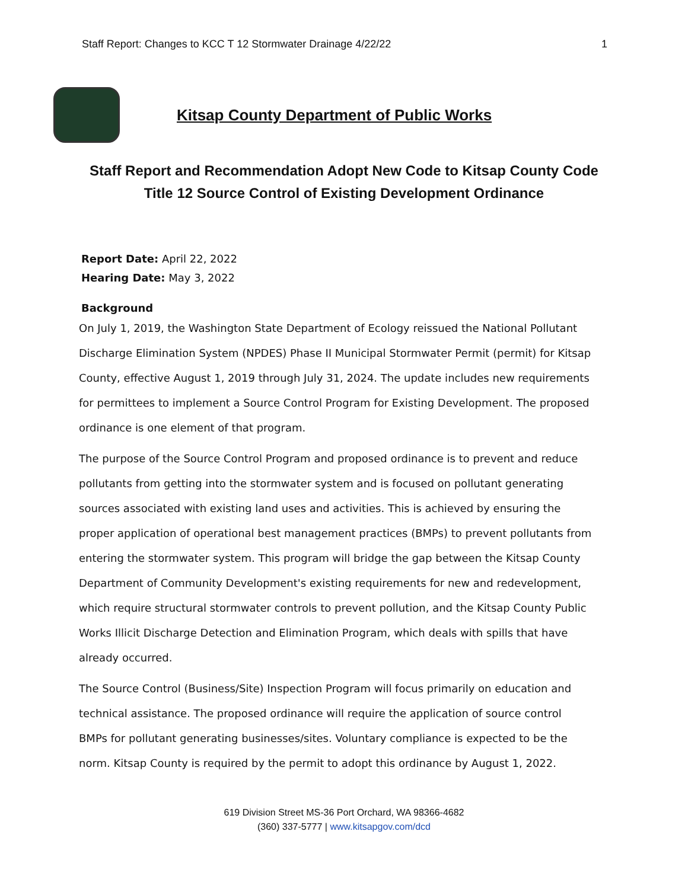Staff Report: Changes to KCC T 12 Stormwater Drainage 4/22/22 1
Kitsap County Department of Public Works
Staff Report and Recommendation Adopt New Code to Kitsap County Code
Title 12 Source Control of Existing Development Ordinance
Report Date: April 22, 2022
Hearing Date: May 3, 2022
Background
On July 1, 2019, the Washington State Department of Ecology reissued the National Pollutant Discharge Elimination System (NPDES) Phase II Municipal Stormwater Permit (permit) for Kitsap County, effective August 1, 2019 through July 31, 2024. The update includes new requirements for permittees to implement a Source Control Program for Existing Development. The proposed ordinance is one element of that program.
The purpose of the Source Control Program and proposed ordinance is to prevent and reduce pollutants from getting into the stormwater system and is focused on pollutant generating sources associated with existing land uses and activities. This is achieved by ensuring the proper application of operational best management practices (BMPs) to prevent pollutants from entering the stormwater system. This program will bridge the gap between the Kitsap County Department of Community Development's existing requirements for new and redevelopment, which require structural stormwater controls to prevent pollution, and the Kitsap County Public Works Illicit Discharge Detection and Elimination Program, which deals with spills that have already occurred.
The Source Control (Business/Site) Inspection Program will focus primarily on education and technical assistance. The proposed ordinance will require the application of source control BMPs for pollutant generating businesses/sites. Voluntary compliance is expected to be the norm. Kitsap County is required by the permit to adopt this ordinance by August 1, 2022.
619 Division Street MS-36 Port Orchard, WA 98366-4682
(360) 337-5777 | www.kitsapgov.com/dcd